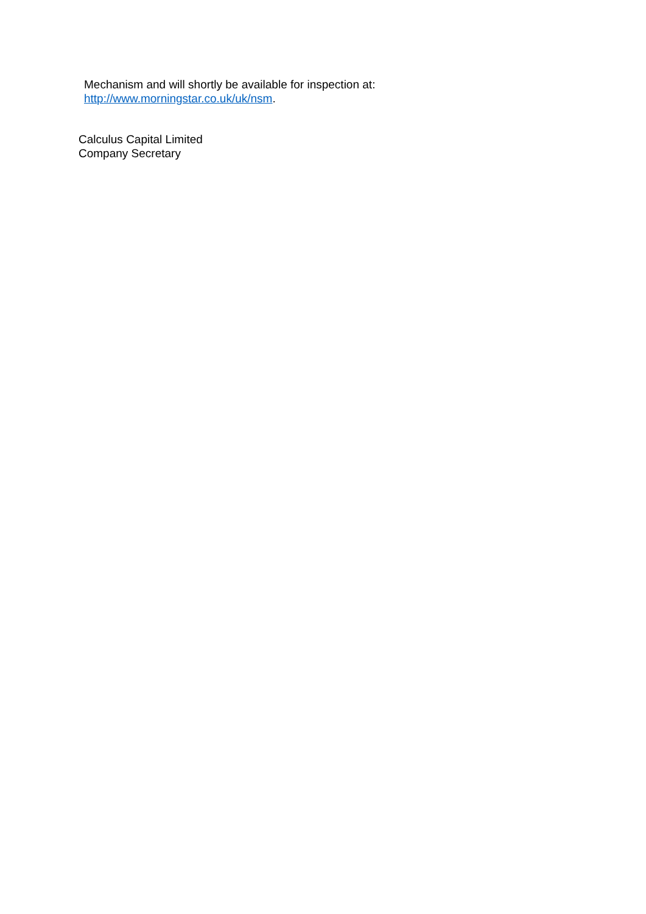Mechanism and will shortly be available for inspection at:
http://www.morningstar.co.uk/uk/nsm.
Calculus Capital Limited
Company Secretary